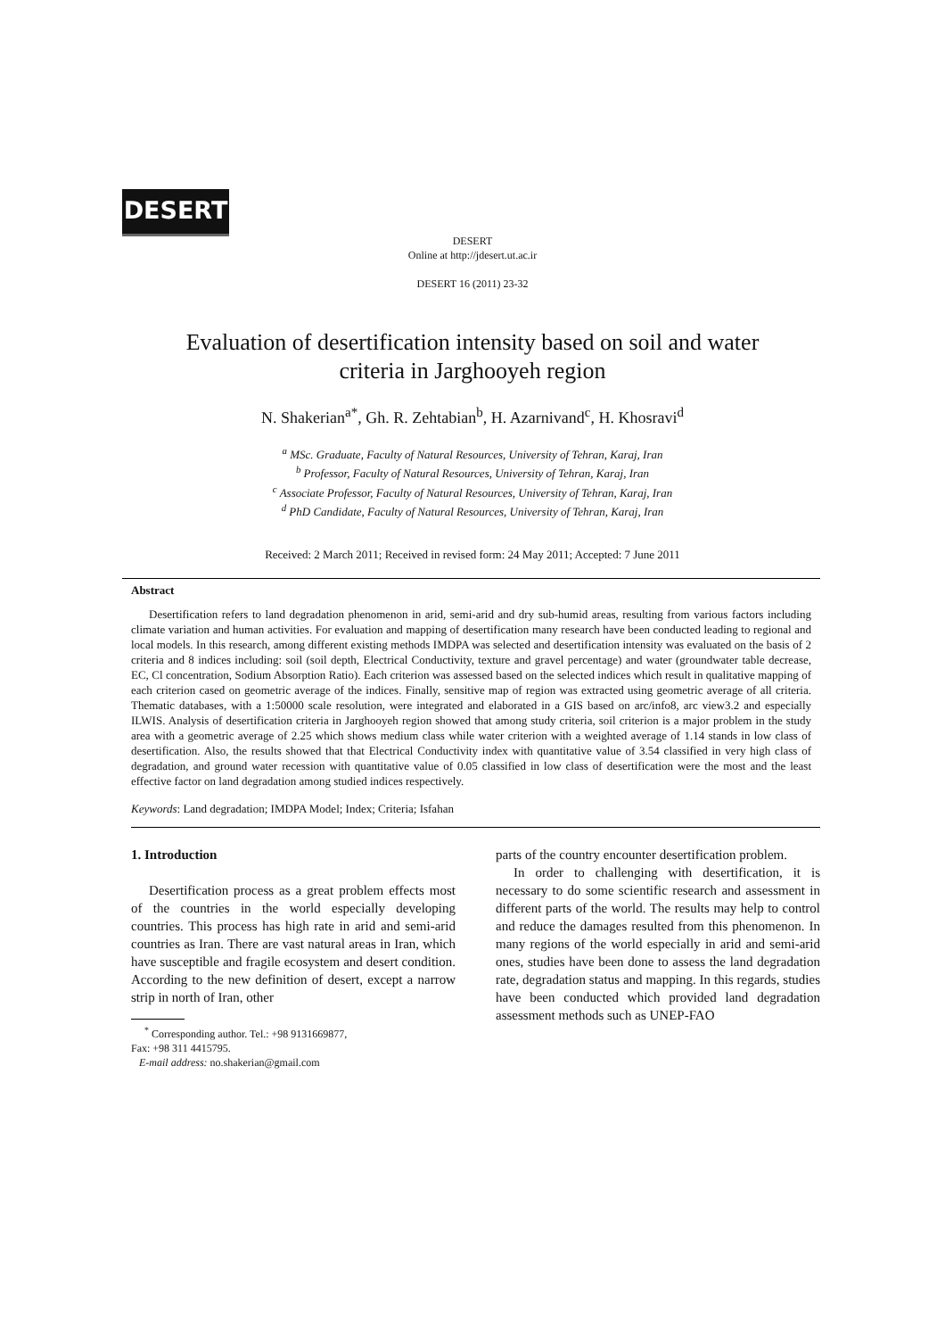DESERT
DESERT
Online at http://jdesert.ut.ac.ir
DESERT 16 (2011) 23-32
Evaluation of desertification intensity based on soil and water
criteria in Jarghooyeh region
N. Shakerian<sup>a*</sup>, Gh. R. Zehtabian<sup>b</sup>, H. Azarnivand<sup>c</sup>, H. Khosravi<sup>d</sup>
<sup>a</sup> MSc. Graduate, Faculty of Natural Resources, University of Tehran, Karaj, Iran
<sup>b</sup> Professor, Faculty of Natural Resources, University of Tehran, Karaj, Iran
<sup>c</sup> Associate Professor, Faculty of Natural Resources, University of Tehran, Karaj, Iran
<sup>d</sup> PhD Candidate, Faculty of Natural Resources, University of Tehran, Karaj, Iran
Received: 2 March 2011; Received in revised form: 24 May 2011; Accepted: 7 June 2011
Abstract
Desertification refers to land degradation phenomenon in arid, semi-arid and dry sub-humid areas, resulting from various factors including climate variation and human activities. For evaluation and mapping of desertification many research have been conducted leading to regional and local models. In this research, among different existing methods IMDPA was selected and desertification intensity was evaluated on the basis of 2 criteria and 8 indices including: soil (soil depth, Electrical Conductivity, texture and gravel percentage) and water (groundwater table decrease, EC, Cl concentration, Sodium Absorption Ratio). Each criterion was assessed based on the selected indices which result in qualitative mapping of each criterion cased on geometric average of the indices. Finally, sensitive map of region was extracted using geometric average of all criteria. Thematic databases, with a 1:50000 scale resolution, were integrated and elaborated in a GIS based on arc/info8, arc view3.2 and especially ILWIS. Analysis of desertification criteria in Jarghooyeh region showed that among study criteria, soil criterion is a major problem in the study area with a geometric average of 2.25 which shows medium class while water criterion with a weighted average of 1.14 stands in low class of desertification. Also, the results showed that that Electrical Conductivity index with quantitative value of 3.54 classified in very high class of degradation, and ground water recession with quantitative value of 0.05 classified in low class of desertification were the most and the least effective factor on land degradation among studied indices respectively.
Keywords: Land degradation; IMDPA Model; Index; Criteria; Isfahan
1. Introduction
Desertification process as a great problem effects most of the countries in the world especially developing countries. This process has high rate in arid and semi-arid countries as Iran. There are vast natural areas in Iran, which have susceptible and fragile ecosystem and desert condition. According to the new definition of desert, except a narrow strip in north of Iran, other
<sup>*</sup> Corresponding author. Tel.: +98 9131669877,
Fax: +98 311 4415795.
E-mail address: no.shakerian@gmail.com
parts of the country encounter desertification problem.
In order to challenging with desertification, it is necessary to do some scientific research and assessment in different parts of the world. The results may help to control and reduce the damages resulted from this phenomenon. In many regions of the world especially in arid and semi-arid ones, studies have been done to assess the land degradation rate, degradation status and mapping. In this regards, studies have been conducted which provided land degradation assessment methods such as UNEP-FAO